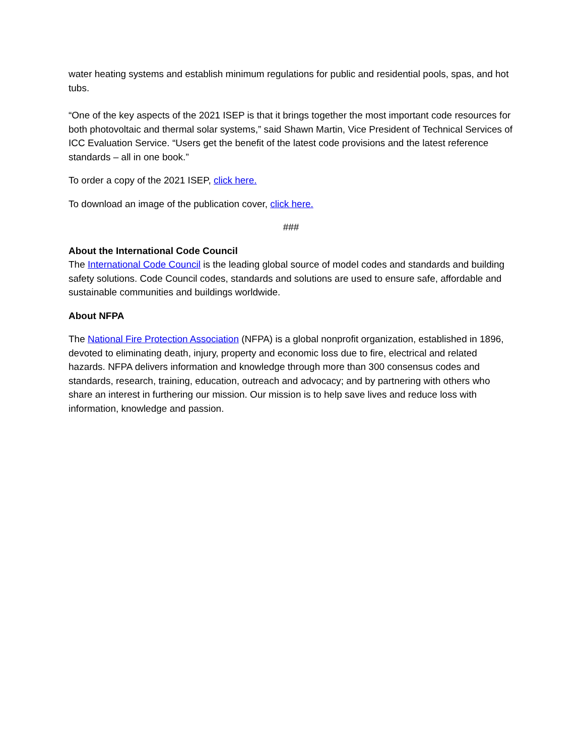water heating systems and establish minimum regulations for public and residential pools, spas, and hot tubs.
“One of the key aspects of the 2021 ISEP is that it brings together the most important code resources for both photovoltaic and thermal solar systems,” said Shawn Martin, Vice President of Technical Services of ICC Evaluation Service. “Users get the benefit of the latest code provisions and the latest reference standards – all in one book.”
To order a copy of the 2021 ISEP, click here.
To download an image of the publication cover, click here.
###
About the International Code Council
The International Code Council is the leading global source of model codes and standards and building safety solutions. Code Council codes, standards and solutions are used to ensure safe, affordable and sustainable communities and buildings worldwide.
About NFPA
The National Fire Protection Association (NFPA) is a global nonprofit organization, established in 1896, devoted to eliminating death, injury, property and economic loss due to fire, electrical and related hazards. NFPA delivers information and knowledge through more than 300 consensus codes and standards, research, training, education, outreach and advocacy; and by partnering with others who share an interest in furthering our mission. Our mission is to help save lives and reduce loss with information, knowledge and passion.